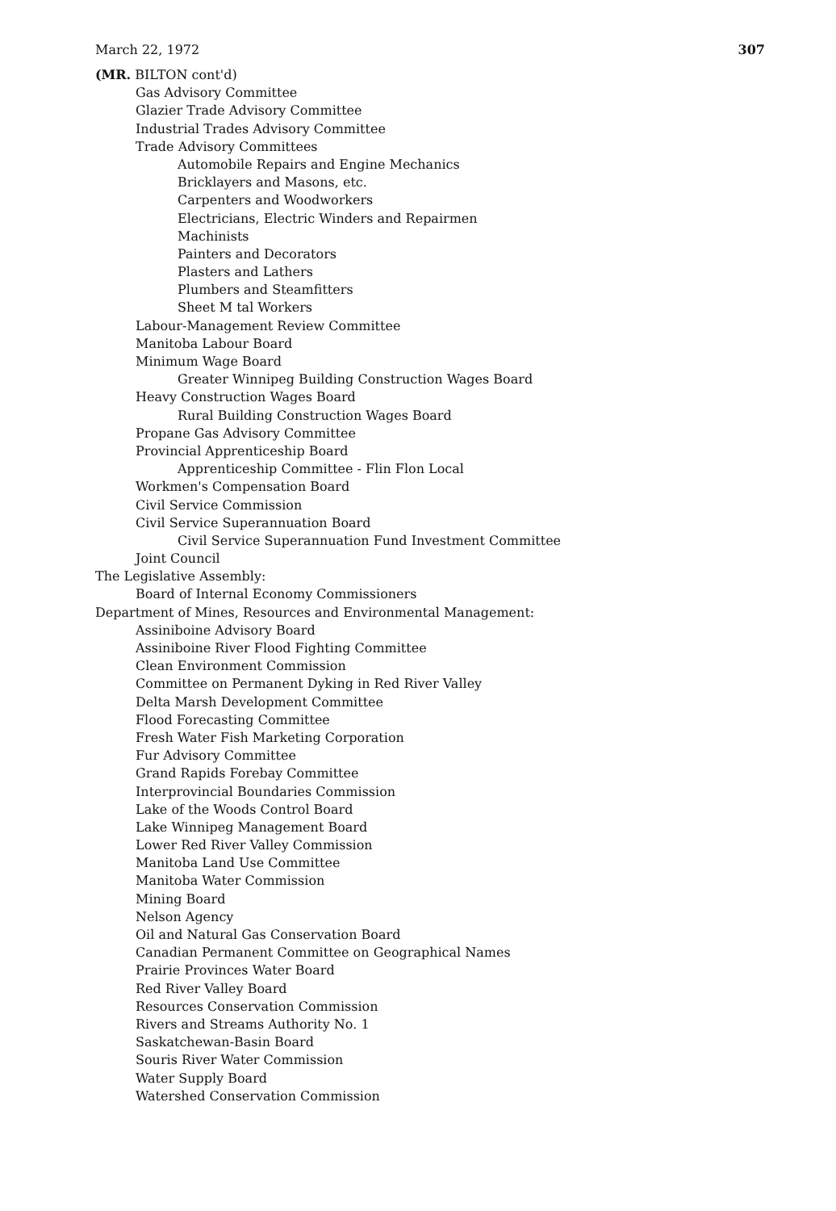March 22, 1972 307
(MR. BILTON cont'd)
Gas Advisory Committee
Glazier Trade Advisory Committee
Industrial Trades Advisory Committee
Trade Advisory Committees
Automobile Repairs and Engine Mechanics
Bricklayers and Masons, etc.
Carpenters and Woodworkers
Electricians, Electric Winders and Repairmen
Machinists
Painters and Decorators
Plasters and Lathers
Plumbers and Steamfitters
Sheet M tal Workers
Labour-Management Review Committee
Manitoba Labour Board
Minimum Wage Board
Greater Winnipeg Building Construction Wages Board
Heavy Construction Wages Board
Rural Building Construction Wages Board
Propane Gas Advisory Committee
Provincial Apprenticeship Board
Apprenticeship Committee - Flin Flon Local
Workmen's Compensation Board
Civil Service Commission
Civil Service Superannuation Board
Civil Service Superannuation Fund Investment Committee
Joint Council
The Legislative Assembly:
Board of Internal Economy Commissioners
Department of Mines, Resources and Environmental Management:
Assiniboine Advisory Board
Assiniboine River Flood Fighting Committee
Clean Environment Commission
Committee on Permanent Dyking in Red River Valley
Delta Marsh Development Committee
Flood Forecasting Committee
Fresh Water Fish Marketing Corporation
Fur Advisory Committee
Grand Rapids Forebay Committee
Interprovincial Boundaries Commission
Lake of the Woods Control Board
Lake Winnipeg Management Board
Lower Red River Valley Commission
Manitoba Land Use Committee
Manitoba Water Commission
Mining Board
Nelson Agency
Oil and Natural Gas Conservation Board
Canadian Permanent Committee on Geographical Names
Prairie Provinces Water Board
Red River Valley Board
Resources Conservation Commission
Rivers and Streams Authority No. 1
Saskatchewan-Basin Board
Souris River Water Commission
Water Supply Board
Watershed Conservation Commission